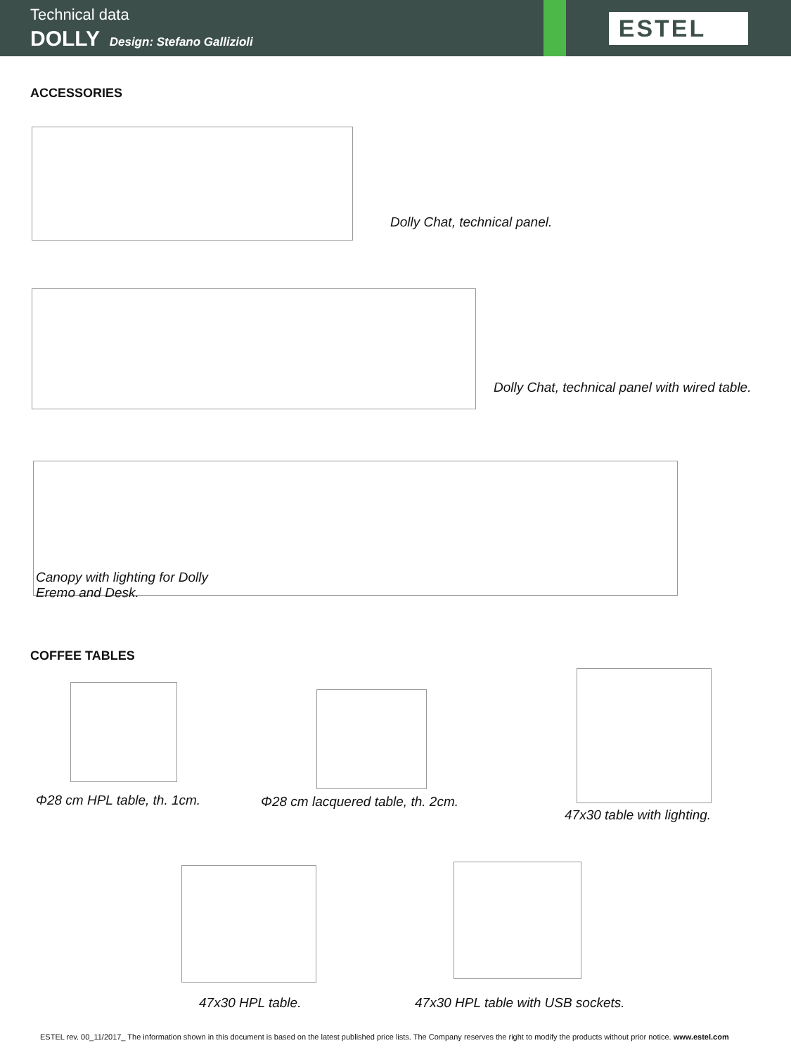Technical data
DOLLY Design: Stefano Gallizioli
ESTEL
ACCESSORIES
Dolly Chat, technical panel.
Dolly Chat, technical panel with wired table.
Canopy with lighting for Dolly Eremo and Desk.
COFFEE TABLES
Φ28 cm HPL table, th. 1cm.
Φ28 cm lacquered table, th. 2cm.
47x30 table with lighting.
47x30 HPL table.
47x30 HPL table with USB sockets.
ESTEL rev. 00_11/2017_ The information shown in this document is based on the latest published price lists. The Company reserves the right to modify the products without prior notice. www.estel.com